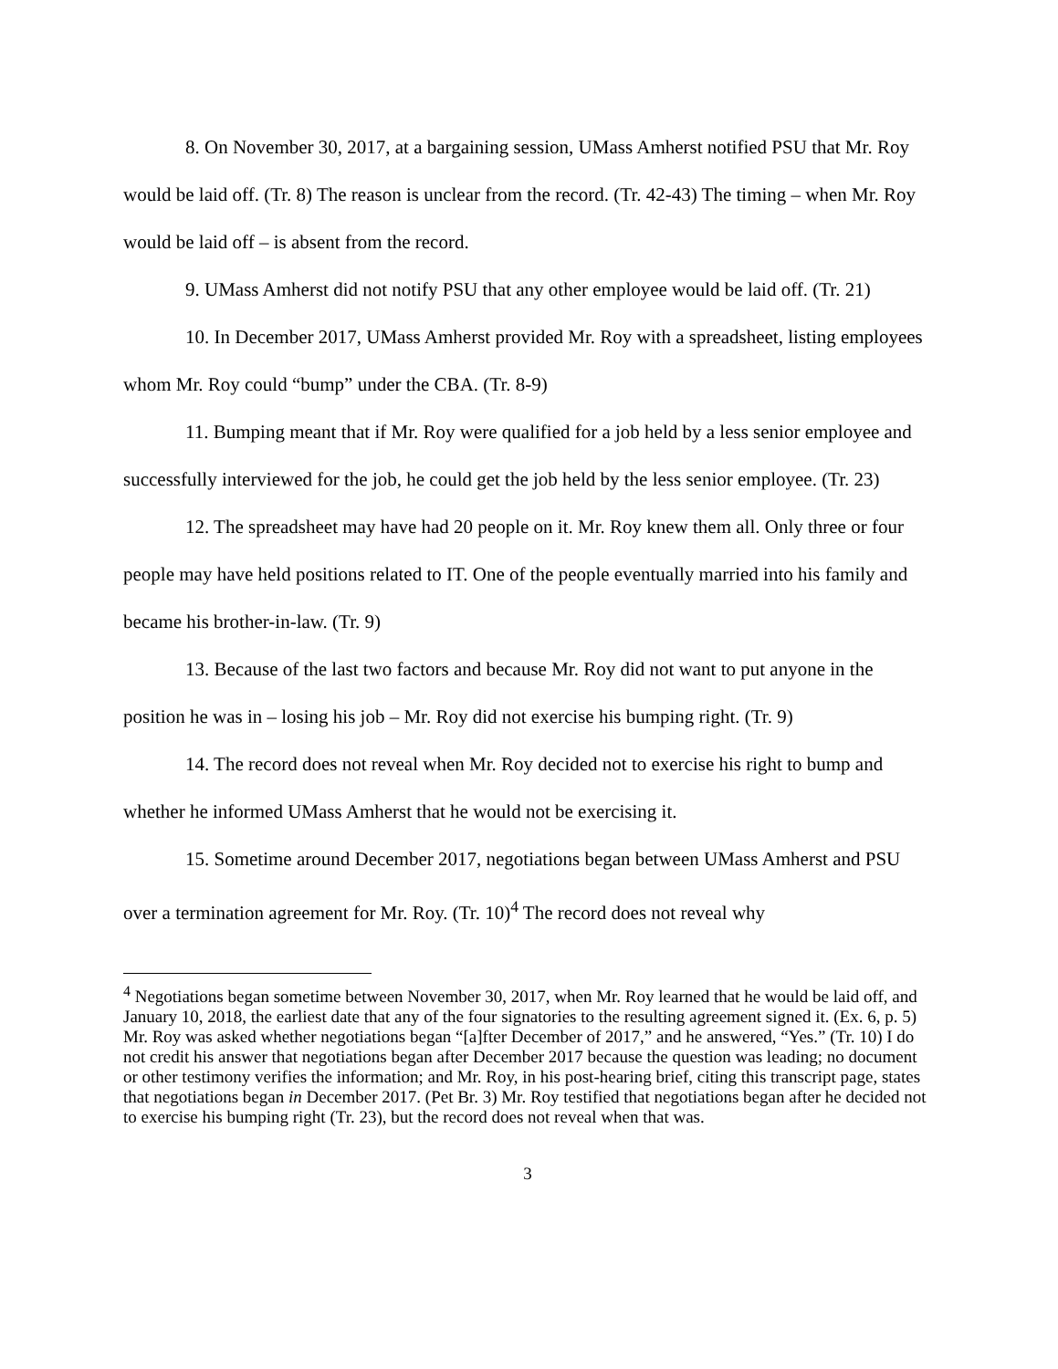8. On November 30, 2017, at a bargaining session, UMass Amherst notified PSU that Mr. Roy would be laid off. (Tr. 8) The reason is unclear from the record. (Tr. 42-43) The timing – when Mr. Roy would be laid off – is absent from the record.
9. UMass Amherst did not notify PSU that any other employee would be laid off. (Tr. 21)
10. In December 2017, UMass Amherst provided Mr. Roy with a spreadsheet, listing employees whom Mr. Roy could “bump” under the CBA. (Tr. 8-9)
11. Bumping meant that if Mr. Roy were qualified for a job held by a less senior employee and successfully interviewed for the job, he could get the job held by the less senior employee. (Tr. 23)
12. The spreadsheet may have had 20 people on it. Mr. Roy knew them all. Only three or four people may have held positions related to IT. One of the people eventually married into his family and became his brother-in-law. (Tr. 9)
13. Because of the last two factors and because Mr. Roy did not want to put anyone in the position he was in – losing his job – Mr. Roy did not exercise his bumping right. (Tr. 9)
14. The record does not reveal when Mr. Roy decided not to exercise his right to bump and whether he informed UMass Amherst that he would not be exercising it.
15. Sometime around December 2017, negotiations began between UMass Amherst and PSU over a termination agreement for Mr. Roy. (Tr. 10)<sup>4</sup> The record does not reveal why
<sup>4</sup> Negotiations began sometime between November 30, 2017, when Mr. Roy learned that he would be laid off, and January 10, 2018, the earliest date that any of the four signatories to the resulting agreement signed it. (Ex. 6, p. 5) Mr. Roy was asked whether negotiations began “[a]fter December of 2017,” and he answered, “Yes.” (Tr. 10) I do not credit his answer that negotiations began after December 2017 because the question was leading; no document or other testimony verifies the information; and Mr. Roy, in his post-hearing brief, citing this transcript page, states that negotiations began in December 2017. (Pet Br. 3) Mr. Roy testified that negotiations began after he decided not to exercise his bumping right (Tr. 23), but the record does not reveal when that was.
3